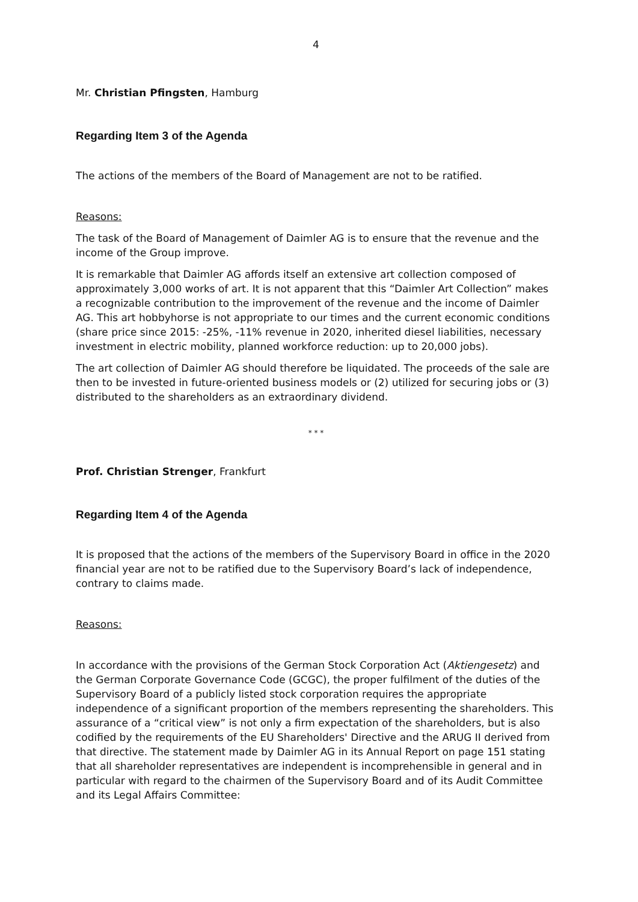4
Mr. Christian Pfingsten, Hamburg
Regarding Item 3 of the Agenda
The actions of the members of the Board of Management are not to be ratified.
Reasons:
The task of the Board of Management of Daimler AG is to ensure that the revenue and the income of the Group improve.
It is remarkable that Daimler AG affords itself an extensive art collection composed of approximately 3,000 works of art. It is not apparent that this “Daimler Art Collection” makes a recognizable contribution to the improvement of the revenue and the income of Daimler AG. This art hobbyhorse is not appropriate to our times and the current economic conditions (share price since 2015: -25%, -11% revenue in 2020, inherited diesel liabilities, necessary investment in electric mobility, planned workforce reduction: up to 20,000 jobs).
The art collection of Daimler AG should therefore be liquidated. The proceeds of the sale are then to be invested in future-oriented business models or (2) utilized for securing jobs or (3) distributed to the shareholders as an extraordinary dividend.
* * *
Prof. Christian Strenger, Frankfurt
Regarding Item 4 of the Agenda
It is proposed that the actions of the members of the Supervisory Board in office in the 2020 financial year are not to be ratified due to the Supervisory Board’s lack of independence, contrary to claims made.
Reasons:
In accordance with the provisions of the German Stock Corporation Act (Aktiengesetz) and the German Corporate Governance Code (GCGC), the proper fulfilment of the duties of the Supervisory Board of a publicly listed stock corporation requires the appropriate independence of a significant proportion of the members representing the shareholders. This assurance of a “critical view” is not only a firm expectation of the shareholders, but is also codified by the requirements of the EU Shareholders' Directive and the ARUG II derived from that directive. The statement made by Daimler AG in its Annual Report on page 151 stating that all shareholder representatives are independent is incomprehensible in general and in particular with regard to the chairmen of the Supervisory Board and of its Audit Committee and its Legal Affairs Committee: